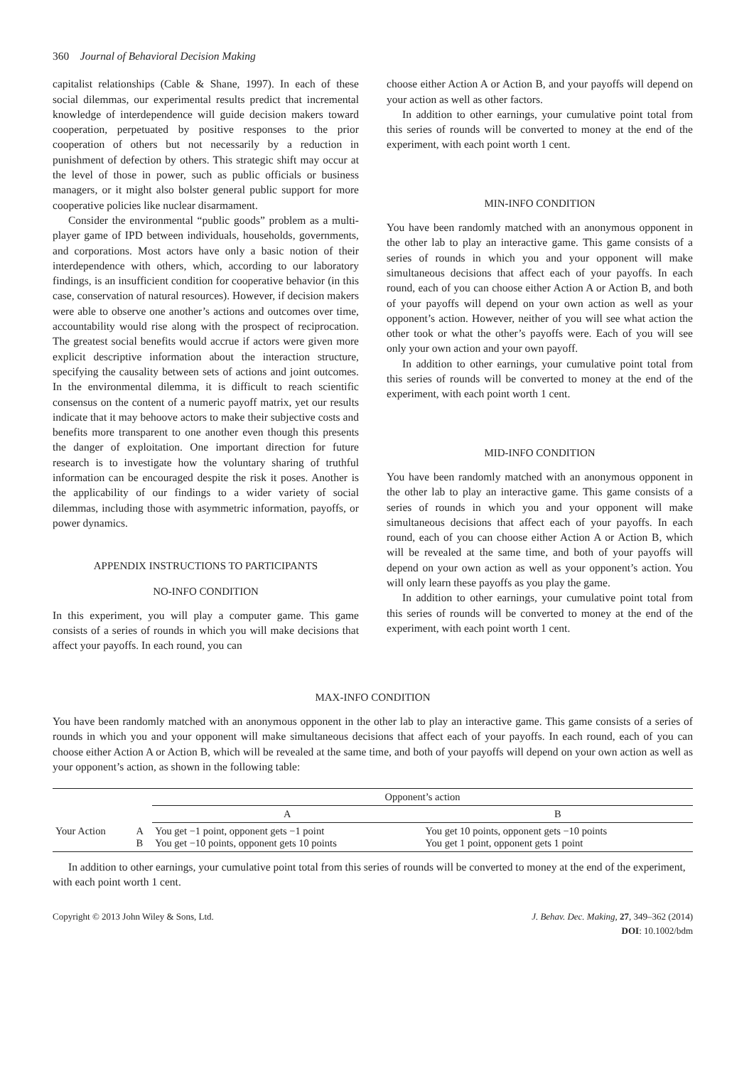360 Journal of Behavioral Decision Making
capitalist relationships (Cable & Shane, 1997). In each of these social dilemmas, our experimental results predict that incremental knowledge of interdependence will guide decision makers toward cooperation, perpetuated by positive responses to the prior cooperation of others but not necessarily by a reduction in punishment of defection by others. This strategic shift may occur at the level of those in power, such as public officials or business managers, or it might also bolster general public support for more cooperative policies like nuclear disarmament.
Consider the environmental “public goods” problem as a multi-player game of IPD between individuals, households, governments, and corporations. Most actors have only a basic notion of their interdependence with others, which, according to our laboratory findings, is an insufficient condition for cooperative behavior (in this case, conservation of natural resources). However, if decision makers were able to observe one another’s actions and outcomes over time, accountability would rise along with the prospect of reciprocation. The greatest social benefits would accrue if actors were given more explicit descriptive information about the interaction structure, specifying the causality between sets of actions and joint outcomes. In the environmental dilemma, it is difficult to reach scientific consensus on the content of a numeric payoff matrix, yet our results indicate that it may behoove actors to make their subjective costs and benefits more transparent to one another even though this presents the danger of exploitation. One important direction for future research is to investigate how the voluntary sharing of truthful information can be encouraged despite the risk it poses. Another is the applicability of our findings to a wider variety of social dilemmas, including those with asymmetric information, payoffs, or power dynamics.
APPENDIX INSTRUCTIONS TO PARTICIPANTS
NO-INFO CONDITION
In this experiment, you will play a computer game. This game consists of a series of rounds in which you will make decisions that affect your payoffs. In each round, you can
choose either Action A or Action B, and your payoffs will depend on your action as well as other factors.
In addition to other earnings, your cumulative point total from this series of rounds will be converted to money at the end of the experiment, with each point worth 1 cent.
MIN-INFO CONDITION
You have been randomly matched with an anonymous opponent in the other lab to play an interactive game. This game consists of a series of rounds in which you and your opponent will make simultaneous decisions that affect each of your payoffs. In each round, each of you can choose either Action A or Action B, and both of your payoffs will depend on your own action as well as your opponent’s action. However, neither of you will see what action the other took or what the other’s payoffs were. Each of you will see only your own action and your own payoff.
In addition to other earnings, your cumulative point total from this series of rounds will be converted to money at the end of the experiment, with each point worth 1 cent.
MID-INFO CONDITION
You have been randomly matched with an anonymous opponent in the other lab to play an interactive game. This game consists of a series of rounds in which you and your opponent will make simultaneous decisions that affect each of your payoffs. In each round, each of you can choose either Action A or Action B, which will be revealed at the same time, and both of your payoffs will depend on your own action as well as your opponent’s action. You will only learn these payoffs as you play the game.
In addition to other earnings, your cumulative point total from this series of rounds will be converted to money at the end of the experiment, with each point worth 1 cent.
MAX-INFO CONDITION
You have been randomly matched with an anonymous opponent in the other lab to play an interactive game. This game consists of a series of rounds in which you and your opponent will make simultaneous decisions that affect each of your payoffs. In each round, each of you can choose either Action A or Action B, which will be revealed at the same time, and both of your payoffs will depend on your own action as well as your opponent’s action, as shown in the following table:
| | | Opponent’s action | |
| --- | --- | --- | --- |
| | | A | B |
| Your Action | A B | You get −1 point, opponent gets −1 point You get −10 points, opponent gets 10 points | You get 10 points, opponent gets −10 points You get 1 point, opponent gets 1 point |
In addition to other earnings, your cumulative point total from this series of rounds will be converted to money at the end of the experiment, with each point worth 1 cent.
Copyright © 2013 John Wiley & Sons, Ltd.
J. Behav. Dec. Making, 27, 349–362 (2014)
DOI: 10.1002/bdm